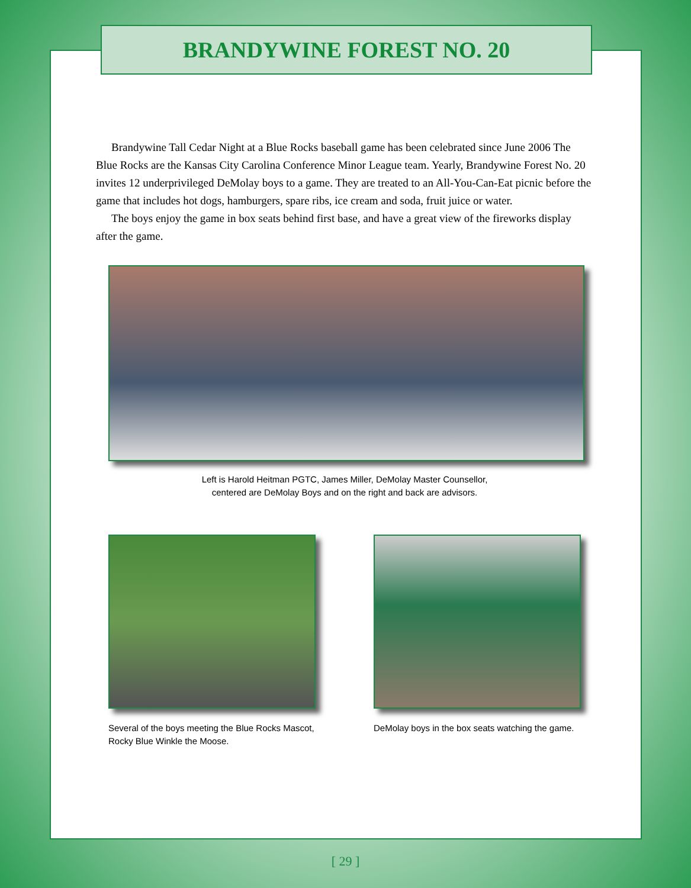BRANDYWINE FOREST NO. 20
Brandywine Tall Cedar Night at a Blue Rocks baseball game has been celebrated since June 2006 The Blue Rocks are the Kansas City Carolina Conference Minor League team. Yearly, Brandywine Forest No. 20 invites 12 underprivileged DeMolay boys to a game. They are treated to an All-You-Can-Eat picnic before the game that includes hot dogs, hamburgers, spare ribs, ice cream and soda, fruit juice or water.
The boys enjoy the game in box seats behind first base, and have a great view of the fireworks display after the game.
Left is Harold Heitman PGTC, James Miller, DeMolay Master Counsellor,
centered are DeMolay Boys and on the right and back are advisors.
Several of the boys meeting the Blue Rocks Mascot, Rocky Blue Winkle the Moose.
DeMolay boys in the box seats watching the game.
[ 29 ]